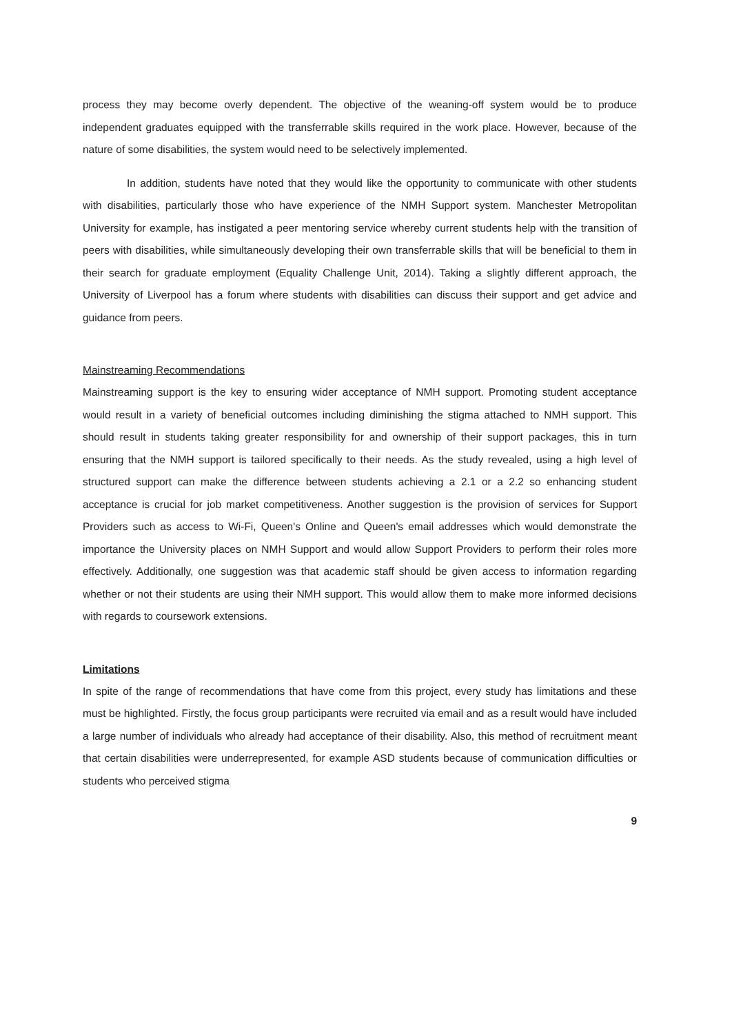process they may become overly dependent. The objective of the weaning-off system would be to produce independent graduates equipped with the transferrable skills required in the work place. However, because of the nature of some disabilities, the system would need to be selectively implemented.
In addition, students have noted that they would like the opportunity to communicate with other students with disabilities, particularly those who have experience of the NMH Support system. Manchester Metropolitan University for example, has instigated a peer mentoring service whereby current students help with the transition of peers with disabilities, while simultaneously developing their own transferrable skills that will be beneficial to them in their search for graduate employment (Equality Challenge Unit, 2014). Taking a slightly different approach, the University of Liverpool has a forum where students with disabilities can discuss their support and get advice and guidance from peers.
Mainstreaming Recommendations
Mainstreaming support is the key to ensuring wider acceptance of NMH support. Promoting student acceptance would result in a variety of beneficial outcomes including diminishing the stigma attached to NMH support. This should result in students taking greater responsibility for and ownership of their support packages, this in turn ensuring that the NMH support is tailored specifically to their needs. As the study revealed, using a high level of structured support can make the difference between students achieving a 2.1 or a 2.2 so enhancing student acceptance is crucial for job market competitiveness. Another suggestion is the provision of services for Support Providers such as access to Wi-Fi, Queen's Online and Queen's email addresses which would demonstrate the importance the University places on NMH Support and would allow Support Providers to perform their roles more effectively. Additionally, one suggestion was that academic staff should be given access to information regarding whether or not their students are using their NMH support. This would allow them to make more informed decisions with regards to coursework extensions.
Limitations
In spite of the range of recommendations that have come from this project, every study has limitations and these must be highlighted. Firstly, the focus group participants were recruited via email and as a result would have included a large number of individuals who already had acceptance of their disability. Also, this method of recruitment meant that certain disabilities were underrepresented, for example ASD students because of communication difficulties or students who perceived stigma
9